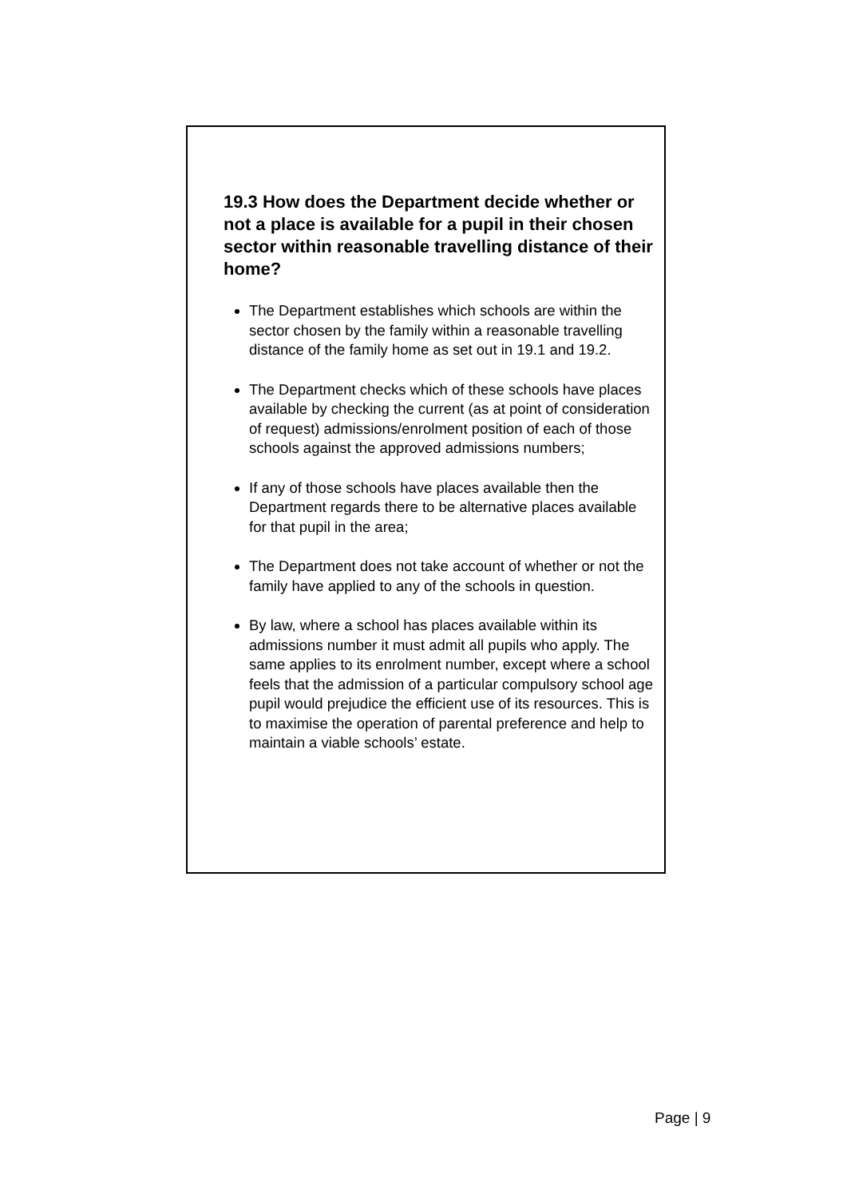19.3 How does the Department decide whether or not a place is available for a pupil in their chosen sector within reasonable travelling distance of their home?
The Department establishes which schools are within the sector chosen by the family within a reasonable travelling distance of the family home as set out in 19.1 and 19.2.
The Department checks which of these schools have places available by checking the current (as at point of consideration of request) admissions/enrolment position of each of those schools against the approved admissions numbers;
If any of those schools have places available then the Department regards there to be alternative places available for that pupil in the area;
The Department does not take account of whether or not the family have applied to any of the schools in question.
By law, where a school has places available within its admissions number it must admit all pupils who apply. The same applies to its enrolment number, except where a school feels that the admission of a particular compulsory school age pupil would prejudice the efficient use of its resources. This is to maximise the operation of parental preference and help to maintain a viable schools’ estate.
Page | 9